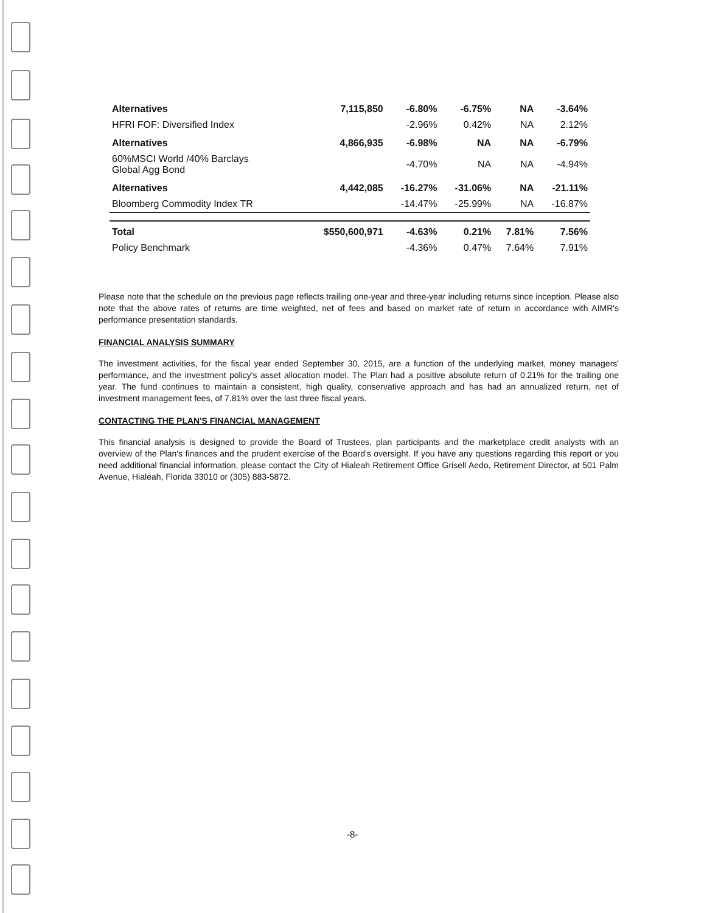| Alternatives | 7,115,850 | -6.80% | -6.75% | NA | -3.64% |
| HFRI FOF: Diversified Index | | -2.96% | 0.42% | NA | 2.12% |
| Alternatives | 4,866,935 | -6.98% | NA | NA | -6.79% |
| 60%MSCI World /40% Barclays Global Agg Bond | | -4.70% | NA | NA | -4.94% |
| Alternatives | 4,442,085 | -16.27% | -31.06% | NA | -21.11% |
| Bloomberg Commodity Index TR | | -14.47% | -25.99% | NA | -16.87% |
| Total | $550,600,971 | -4.63% | 0.21% | 7.81% | 7.56% |
| Policy Benchmark | | -4.36% | 0.47% | 7.64% | 7.91% |
Please note that the schedule on the previous page reflects trailing one-year and three-year including returns since inception. Please also note that the above rates of returns are time weighted, net of fees and based on market rate of return in accordance with AIMR's performance presentation standards.
FINANCIAL ANALYSIS SUMMARY
The investment activities, for the fiscal year ended September 30, 2015, are a function of the underlying market, money managers' performance, and the investment policy's asset allocation model. The Plan had a positive absolute return of 0.21% for the trailing one year. The fund continues to maintain a consistent, high quality, conservative approach and has had an annualized return, net of investment management fees, of 7.81% over the last three fiscal years.
CONTACTING THE PLAN'S FINANCIAL MANAGEMENT
This financial analysis is designed to provide the Board of Trustees, plan participants and the marketplace credit analysts with an overview of the Plan's finances and the prudent exercise of the Board's oversight. If you have any questions regarding this report or you need additional financial information, please contact the City of Hialeah Retirement Office Grisell Aedo, Retirement Director, at 501 Palm Avenue, Hialeah, Florida 33010 or (305) 883-5872.
-8-